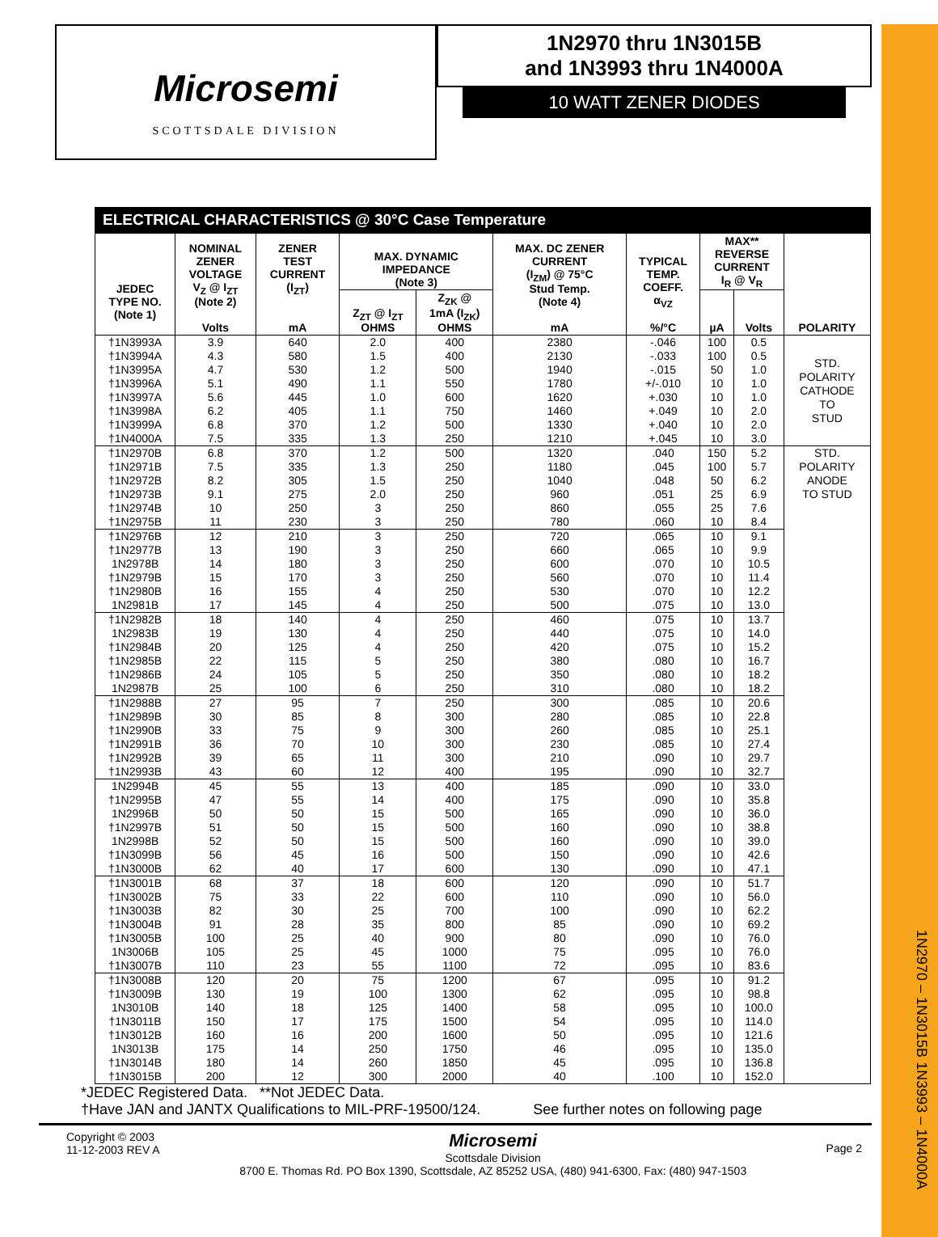1N2970 – 1N3015B 1N3993 – 1N4000A
Microsemi
SCOTTSDALE DIVISION
1N2970 thru 1N3015B
and 1N3993 thru 1N4000A
10 WATT ZENER DIODES
ELECTRICAL CHARACTERISTICS @ 30°C Case Temperature
| JEDEC TYPE NO. (Note 1) | NOMINAL ZENER VOLTAGE V<sub>Z</sub> @ I<sub>ZT</sub> (Note 2) Volts | ZENER TEST CURRENT (I<sub>ZT</sub>) mA | MAX. DYNAMIC IMPEDANCE (Note 3) | | MAX. DC ZENER CURRENT (I<sub>ZM</sub>) @ 75°C Stud Temp. (Note 4) mA | TYPICAL TEMP. COEFF. α<sub>VZ</sub> %/°C | MAX** REVERSE CURRENT I<sub>R</sub> @ V<sub>R</sub> | | POLARITY |
| --- | --- | --- | --- | --- | --- | --- | --- | --- | --- |
| | | | Z<sub>ZT</sub> @ I<sub>ZT</sub> OHMS | Z<sub>ZK</sub> @ 1mA (I<sub>ZK</sub>) OHMS | | | µA | Volts | |
| †1N3993A | 3.9 | 640 | 2.0 | 400 | 2380 | -.046 | 100 | 0.5 | STD. POLARITY CATHODE TO STUD |
| †1N3994A | 4.3 | 580 | 1.5 | 400 | 2130 | -.033 | 100 | 0.5 | |
| †1N3995A | 4.7 | 530 | 1.2 | 500 | 1940 | -.015 | 50 | 1.0 | |
| †1N3996A | 5.1 | 490 | 1.1 | 550 | 1780 | +/-.010 | 10 | 1.0 | |
| †1N3997A | 5.6 | 445 | 1.0 | 600 | 1620 | +.030 | 10 | 1.0 | |
| †1N3998A | 6.2 | 405 | 1.1 | 750 | 1460 | +.049 | 10 | 2.0 | |
| †1N3999A | 6.8 | 370 | 1.2 | 500 | 1330 | +.040 | 10 | 2.0 | |
| †1N4000A | 7.5 | 335 | 1.3 | 250 | 1210 | +.045 | 10 | 3.0 | |
| †1N2970B | 6.8 | 370 | 1.2 | 500 | 1320 | .040 | 150 | 5.2 | STD. POLARITY ANODE TO STUD |
| †1N2971B | 7.5 | 335 | 1.3 | 250 | 1180 | .045 | 100 | 5.7 | |
| †1N2972B | 8.2 | 305 | 1.5 | 250 | 1040 | .048 | 50 | 6.2 | |
| †1N2973B | 9.1 | 275 | 2.0 | 250 | 960 | .051 | 25 | 6.9 | |
| †1N2974B | 10 | 250 | 3 | 250 | 860 | .055 | 25 | 7.6 | |
| †1N2975B | 11 | 230 | 3 | 250 | 780 | .060 | 10 | 8.4 | |
| †1N2976B | 12 | 210 | 3 | 250 | 720 | .065 | 10 | 9.1 | |
| †1N2977B | 13 | 190 | 3 | 250 | 660 | .065 | 10 | 9.9 | |
| 1N2978B | 14 | 180 | 3 | 250 | 600 | .070 | 10 | 10.5 | |
| †1N2979B | 15 | 170 | 3 | 250 | 560 | .070 | 10 | 11.4 | |
| †1N2980B | 16 | 155 | 4 | 250 | 530 | .070 | 10 | 12.2 | |
| 1N2981B | 17 | 145 | 4 | 250 | 500 | .075 | 10 | 13.0 | |
| †1N2982B | 18 | 140 | 4 | 250 | 460 | .075 | 10 | 13.7 | |
| 1N2983B | 19 | 130 | 4 | 250 | 440 | .075 | 10 | 14.0 | |
| †1N2984B | 20 | 125 | 4 | 250 | 420 | .075 | 10 | 15.2 | |
| †1N2985B | 22 | 115 | 5 | 250 | 380 | .080 | 10 | 16.7 | |
| †1N2986B | 24 | 105 | 5 | 250 | 350 | .080 | 10 | 18.2 | |
| 1N2987B | 25 | 100 | 6 | 250 | 310 | .080 | 10 | 18.2 | |
| †1N2988B | 27 | 95 | 7 | 250 | 300 | .085 | 10 | 20.6 | |
| †1N2989B | 30 | 85 | 8 | 300 | 280 | .085 | 10 | 22.8 | |
| †1N2990B | 33 | 75 | 9 | 300 | 260 | .085 | 10 | 25.1 | |
| †1N2991B | 36 | 70 | 10 | 300 | 230 | .085 | 10 | 27.4 | |
| †1N2992B | 39 | 65 | 11 | 300 | 210 | .090 | 10 | 29.7 | |
| †1N2993B | 43 | 60 | 12 | 400 | 195 | .090 | 10 | 32.7 | |
| 1N2994B | 45 | 55 | 13 | 400 | 185 | .090 | 10 | 33.0 | |
| †1N2995B | 47 | 55 | 14 | 400 | 175 | .090 | 10 | 35.8 | |
| 1N2996B | 50 | 50 | 15 | 500 | 165 | .090 | 10 | 36.0 | |
| †1N2997B | 51 | 50 | 15 | 500 | 160 | .090 | 10 | 38.8 | |
| 1N2998B | 52 | 50 | 15 | 500 | 160 | .090 | 10 | 39.0 | |
| †1N3099B | 56 | 45 | 16 | 500 | 150 | .090 | 10 | 42.6 | |
| †1N3000B | 62 | 40 | 17 | 600 | 130 | .090 | 10 | 47.1 | |
| †1N3001B | 68 | 37 | 18 | 600 | 120 | .090 | 10 | 51.7 | |
| †1N3002B | 75 | 33 | 22 | 600 | 110 | .090 | 10 | 56.0 | |
| †1N3003B | 82 | 30 | 25 | 700 | 100 | .090 | 10 | 62.2 | |
| †1N3004B | 91 | 28 | 35 | 800 | 85 | .090 | 10 | 69.2 | |
| †1N3005B | 100 | 25 | 40 | 900 | 80 | .090 | 10 | 76.0 | |
| 1N3006B | 105 | 25 | 45 | 1000 | 75 | .095 | 10 | 76.0 | |
| †1N3007B | 110 | 23 | 55 | 1100 | 72 | .095 | 10 | 83.6 | |
| †1N3008B | 120 | 20 | 75 | 1200 | 67 | .095 | 10 | 91.2 | |
| †1N3009B | 130 | 19 | 100 | 1300 | 62 | .095 | 10 | 98.8 | |
| 1N3010B | 140 | 18 | 125 | 1400 | 58 | .095 | 10 | 100.0 | |
| †1N3011B | 150 | 17 | 175 | 1500 | 54 | .095 | 10 | 114.0 | |
| †1N3012B | 160 | 16 | 200 | 1600 | 50 | .095 | 10 | 121.6 | |
| 1N3013B | 175 | 14 | 250 | 1750 | 46 | .095 | 10 | 135.0 | |
| †1N3014B | 180 | 14 | 260 | 1850 | 45 | .095 | 10 | 136.8 | |
| †1N3015B | 200 | 12 | 300 | 2000 | 40 | .100 | 10 | 152.0 | |
*JEDEC Registered Data. **Not JEDEC Data.
†Have JAN and JANTX Qualifications to MIL-PRF-19500/124. See further notes on following page
Copyright © 2003
11-12-2003 REV A
Microsemi
Scottsdale Division
8700 E. Thomas Rd. PO Box 1390, Scottsdale, AZ 85252 USA, (480) 941-6300, Fax: (480) 947-1503
Page 2